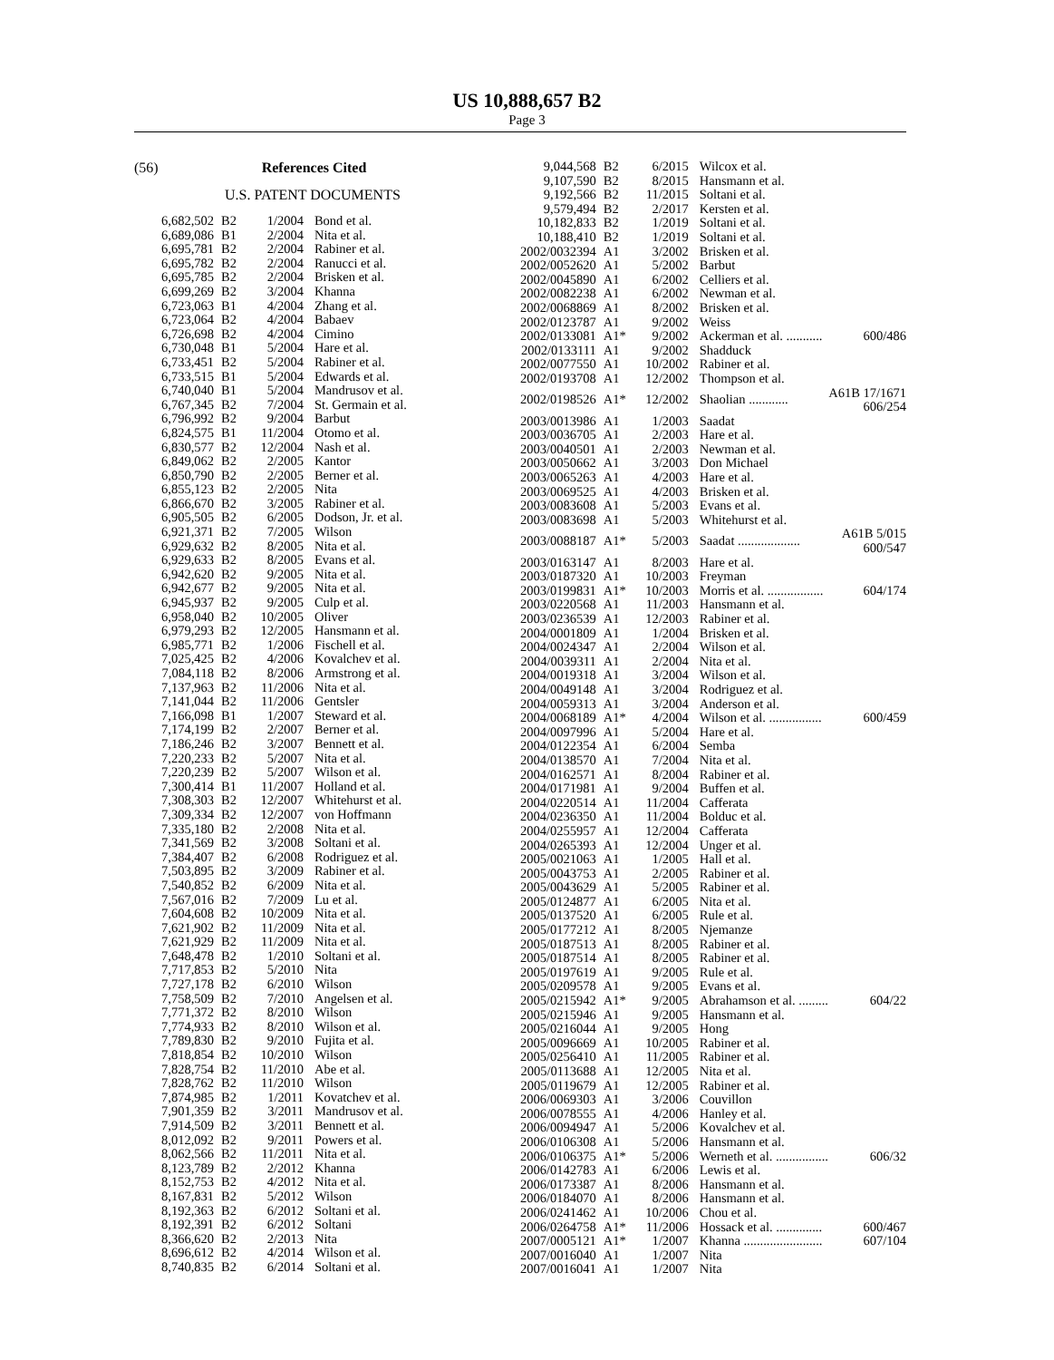US 10,888,657 B2
Page 3
(56) References Cited
U.S. PATENT DOCUMENTS
| 6,682,502 | B2 | 1/2004 | Bond et al. |
| 6,689,086 | B1 | 2/2004 | Nita et al. |
| 6,695,781 | B2 | 2/2004 | Rabiner et al. |
| 6,695,782 | B2 | 2/2004 | Ranucci et al. |
| 6,695,785 | B2 | 2/2004 | Brisken et al. |
| 6,699,269 | B2 | 3/2004 | Khanna |
| 6,723,063 | B1 | 4/2004 | Zhang et al. |
| 6,723,064 | B2 | 4/2004 | Babaev |
| 6,726,698 | B2 | 4/2004 | Cimino |
| 6,730,048 | B1 | 5/2004 | Hare et al. |
| 6,733,451 | B2 | 5/2004 | Rabiner et al. |
| 6,733,515 | B1 | 5/2004 | Edwards et al. |
| 6,740,040 | B1 | 5/2004 | Mandrusov et al. |
| 6,767,345 | B2 | 7/2004 | St. Germain et al. |
| 6,796,992 | B2 | 9/2004 | Barbut |
| 6,824,575 | B1 | 11/2004 | Otomo et al. |
| 6,830,577 | B2 | 12/2004 | Nash et al. |
| 6,849,062 | B2 | 2/2005 | Kantor |
| 6,850,790 | B2 | 2/2005 | Berner et al. |
| 6,855,123 | B2 | 2/2005 | Nita |
| 6,866,670 | B2 | 3/2005 | Rabiner et al. |
| 6,905,505 | B2 | 6/2005 | Dodson, Jr. et al. |
| 6,921,371 | B2 | 7/2005 | Wilson |
| 6,929,632 | B2 | 8/2005 | Nita et al. |
| 6,929,633 | B2 | 8/2005 | Evans et al. |
| 6,942,620 | B2 | 9/2005 | Nita et al. |
| 6,942,677 | B2 | 9/2005 | Nita et al. |
| 6,945,937 | B2 | 9/2005 | Culp et al. |
| 6,958,040 | B2 | 10/2005 | Oliver |
| 6,979,293 | B2 | 12/2005 | Hansmann et al. |
| 6,985,771 | B2 | 1/2006 | Fischell et al. |
| 7,025,425 | B2 | 4/2006 | Kovalchev et al. |
| 7,084,118 | B2 | 8/2006 | Armstrong et al. |
| 7,137,963 | B2 | 11/2006 | Nita et al. |
| 7,141,044 | B2 | 11/2006 | Gentsler |
| 7,166,098 | B1 | 1/2007 | Steward et al. |
| 7,174,199 | B2 | 2/2007 | Berner et al. |
| 7,186,246 | B2 | 3/2007 | Bennett et al. |
| 7,220,233 | B2 | 5/2007 | Nita et al. |
| 7,220,239 | B2 | 5/2007 | Wilson et al. |
| 7,300,414 | B1 | 11/2007 | Holland et al. |
| 7,308,303 | B2 | 12/2007 | Whitehurst et al. |
| 7,309,334 | B2 | 12/2007 | von Hoffmann |
| 7,335,180 | B2 | 2/2008 | Nita et al. |
| 7,341,569 | B2 | 3/2008 | Soltani et al. |
| 7,384,407 | B2 | 6/2008 | Rodriguez et al. |
| 7,503,895 | B2 | 3/2009 | Rabiner et al. |
| 7,540,852 | B2 | 6/2009 | Nita et al. |
| 7,567,016 | B2 | 7/2009 | Lu et al. |
| 7,604,608 | B2 | 10/2009 | Nita et al. |
| 7,621,902 | B2 | 11/2009 | Nita et al. |
| 7,621,929 | B2 | 11/2009 | Nita et al. |
| 7,648,478 | B2 | 1/2010 | Soltani et al. |
| 7,717,853 | B2 | 5/2010 | Nita |
| 7,727,178 | B2 | 6/2010 | Wilson |
| 7,758,509 | B2 | 7/2010 | Angelsen et al. |
| 7,771,372 | B2 | 8/2010 | Wilson |
| 7,774,933 | B2 | 8/2010 | Wilson et al. |
| 7,789,830 | B2 | 9/2010 | Fujita et al. |
| 7,818,854 | B2 | 10/2010 | Wilson |
| 7,828,754 | B2 | 11/2010 | Abe et al. |
| 7,828,762 | B2 | 11/2010 | Wilson |
| 7,874,985 | B2 | 1/2011 | Kovatchev et al. |
| 7,901,359 | B2 | 3/2011 | Mandrusov et al. |
| 7,914,509 | B2 | 3/2011 | Bennett et al. |
| 8,012,092 | B2 | 9/2011 | Powers et al. |
| 8,062,566 | B2 | 11/2011 | Nita et al. |
| 8,123,789 | B2 | 2/2012 | Khanna |
| 8,152,753 | B2 | 4/2012 | Nita et al. |
| 8,167,831 | B2 | 5/2012 | Wilson |
| 8,192,363 | B2 | 6/2012 | Soltani et al. |
| 8,192,391 | B2 | 6/2012 | Soltani |
| 8,366,620 | B2 | 2/2013 | Nita |
| 8,696,612 | B2 | 4/2014 | Wilson et al. |
| 8,740,835 | B2 | 6/2014 | Soltani et al. |
| 9,044,568 | B2 | 6/2015 | Wilcox et al. | |
| 9,107,590 | B2 | 8/2015 | Hansmann et al. | |
| 9,192,566 | B2 | 11/2015 | Soltani et al. | |
| 9,579,494 | B2 | 2/2017 | Kersten et al. | |
| 10,182,833 | B2 | 1/2019 | Soltani et al. | |
| 10,188,410 | B2 | 1/2019 | Soltani et al. | |
| 2002/0032394 | A1 | 3/2002 | Brisken et al. | |
| 2002/0052620 | A1 | 5/2002 | Barbut | |
| 2002/0045890 | A1 | 6/2002 | Celliers et al. | |
| 2002/0082238 | A1 | 6/2002 | Newman et al. | |
| 2002/0068869 | A1 | 8/2002 | Brisken et al. | |
| 2002/0123787 | A1 | 9/2002 | Weiss | |
| 2002/0133081 | A1* | 9/2002 | Ackerman et al. ........... | 600/486 |
| 2002/0133111 | A1 | 9/2002 | Shadduck | |
| 2002/0077550 | A1 | 10/2002 | Rabiner et al. | |
| 2002/0193708 | A1 | 12/2002 | Thompson et al. | |
| 2002/0198526 | A1* | 12/2002 | Shaolian ............ | A61B 17/1671 606/254 |
| 2003/0013986 | A1 | 1/2003 | Saadat | |
| 2003/0036705 | A1 | 2/2003 | Hare et al. | |
| 2003/0040501 | A1 | 2/2003 | Newman et al. | |
| 2003/0050662 | A1 | 3/2003 | Don Michael | |
| 2003/0065263 | A1 | 4/2003 | Hare et al. | |
| 2003/0069525 | A1 | 4/2003 | Brisken et al. | |
| 2003/0083608 | A1 | 5/2003 | Evans et al. | |
| 2003/0083698 | A1 | 5/2003 | Whitehurst et al. | |
| 2003/0088187 | A1* | 5/2003 | Saadat ................... | A61B 5/015 600/547 |
| 2003/0163147 | A1 | 8/2003 | Hare et al. | |
| 2003/0187320 | A1 | 10/2003 | Freyman | |
| 2003/0199831 | A1* | 10/2003 | Morris et al. ................. | 604/174 |
| 2003/0220568 | A1 | 11/2003 | Hansmann et al. | |
| 2003/0236539 | A1 | 12/2003 | Rabiner et al. | |
| 2004/0001809 | A1 | 1/2004 | Brisken et al. | |
| 2004/0024347 | A1 | 2/2004 | Wilson et al. | |
| 2004/0039311 | A1 | 2/2004 | Nita et al. | |
| 2004/0019318 | A1 | 3/2004 | Wilson et al. | |
| 2004/0049148 | A1 | 3/2004 | Rodriguez et al. | |
| 2004/0059313 | A1 | 3/2004 | Anderson et al. | |
| 2004/0068189 | A1* | 4/2004 | Wilson et al. ................ | 600/459 |
| 2004/0097996 | A1 | 5/2004 | Hare et al. | |
| 2004/0122354 | A1 | 6/2004 | Semba | |
| 2004/0138570 | A1 | 7/2004 | Nita et al. | |
| 2004/0162571 | A1 | 8/2004 | Rabiner et al. | |
| 2004/0171981 | A1 | 9/2004 | Buffen et al. | |
| 2004/0220514 | A1 | 11/2004 | Cafferata | |
| 2004/0236350 | A1 | 11/2004 | Bolduc et al. | |
| 2004/0255957 | A1 | 12/2004 | Cafferata | |
| 2004/0265393 | A1 | 12/2004 | Unger et al. | |
| 2005/0021063 | A1 | 1/2005 | Hall et al. | |
| 2005/0043753 | A1 | 2/2005 | Rabiner et al. | |
| 2005/0043629 | A1 | 5/2005 | Rabiner et al. | |
| 2005/0124877 | A1 | 6/2005 | Nita et al. | |
| 2005/0137520 | A1 | 6/2005 | Rule et al. | |
| 2005/0177212 | A1 | 8/2005 | Njemanze | |
| 2005/0187513 | A1 | 8/2005 | Rabiner et al. | |
| 2005/0187514 | A1 | 8/2005 | Rabiner et al. | |
| 2005/0197619 | A1 | 9/2005 | Rule et al. | |
| 2005/0209578 | A1 | 9/2005 | Evans et al. | |
| 2005/0215942 | A1* | 9/2005 | Abrahamson et al. ......... | 604/22 |
| 2005/0215946 | A1 | 9/2005 | Hansmann et al. | |
| 2005/0216044 | A1 | 9/2005 | Hong | |
| 2005/0096669 | A1 | 10/2005 | Rabiner et al. | |
| 2005/0256410 | A1 | 11/2005 | Rabiner et al. | |
| 2005/0113688 | A1 | 12/2005 | Nita et al. | |
| 2005/0119679 | A1 | 12/2005 | Rabiner et al. | |
| 2006/0069303 | A1 | 3/2006 | Couvillon | |
| 2006/0078555 | A1 | 4/2006 | Hanley et al. | |
| 2006/0094947 | A1 | 5/2006 | Kovalchev et al. | |
| 2006/0106308 | A1 | 5/2006 | Hansmann et al. | |
| 2006/0106375 | A1* | 5/2006 | Werneth et al. ................ | 606/32 |
| 2006/0142783 | A1 | 6/2006 | Lewis et al. | |
| 2006/0173387 | A1 | 8/2006 | Hansmann et al. | |
| 2006/0184070 | A1 | 8/2006 | Hansmann et al. | |
| 2006/0241462 | A1 | 10/2006 | Chou et al. | |
| 2006/0264758 | A1* | 11/2006 | Hossack et al. .............. | 600/467 |
| 2007/0005121 | A1* | 1/2007 | Khanna ........................ | 607/104 |
| 2007/0016040 | A1 | 1/2007 | Nita | |
| 2007/0016041 | A1 | 1/2007 | Nita | |